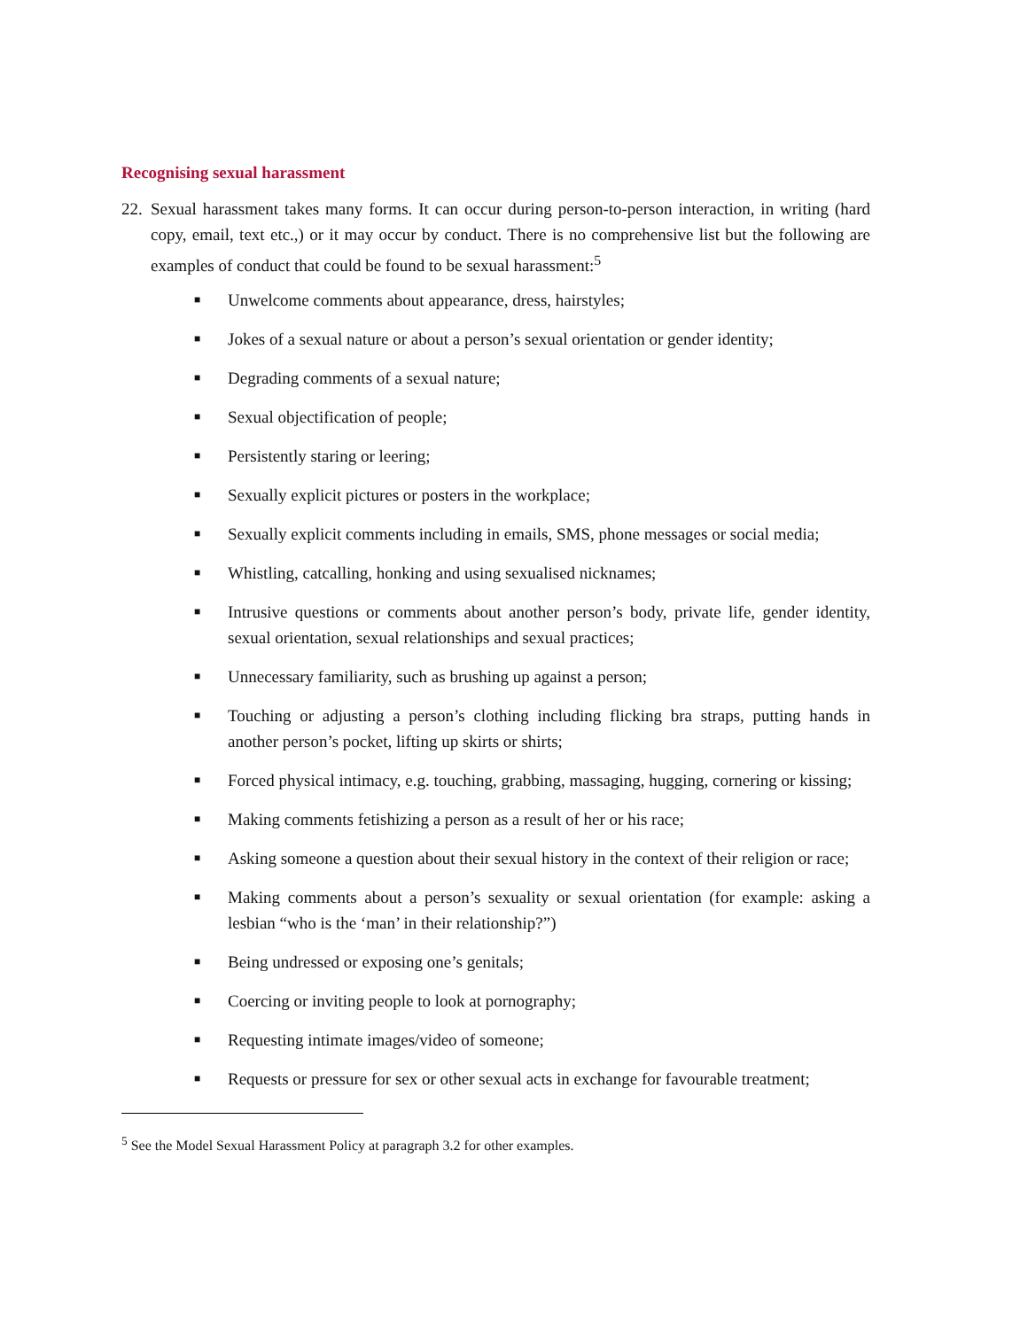Recognising sexual harassment
22. Sexual harassment takes many forms. It can occur during person-to-person interaction, in writing (hard copy, email, text etc.,) or it may occur by conduct. There is no comprehensive list but the following are examples of conduct that could be found to be sexual harassment:<sup>5</sup>
■ Unwelcome comments about appearance, dress, hairstyles;
■ Jokes of a sexual nature or about a person’s sexual orientation or gender identity;
■ Degrading comments of a sexual nature;
■ Sexual objectification of people;
■ Persistently staring or leering;
■ Sexually explicit pictures or posters in the workplace;
■ Sexually explicit comments including in emails, SMS, phone messages or social media;
■ Whistling, catcalling, honking and using sexualised nicknames;
■ Intrusive questions or comments about another person’s body, private life, gender identity, sexual orientation, sexual relationships and sexual practices;
■ Unnecessary familiarity, such as brushing up against a person;
■ Touching or adjusting a person’s clothing including flicking bra straps, putting hands in another person’s pocket, lifting up skirts or shirts;
■ Forced physical intimacy, e.g. touching, grabbing, massaging, hugging, cornering or kissing;
■ Making comments fetishizing a person as a result of her or his race;
■ Asking someone a question about their sexual history in the context of their religion or race;
■ Making comments about a person’s sexuality or sexual orientation (for example: asking a lesbian “who is the ‘man’ in their relationship?”)
■ Being undressed or exposing one’s genitals;
■ Coercing or inviting people to look at pornography;
■ Requesting intimate images/video of someone;
■ Requests or pressure for sex or other sexual acts in exchange for favourable treatment;
<sup>5</sup> See the Model Sexual Harassment Policy at paragraph 3.2 for other examples.